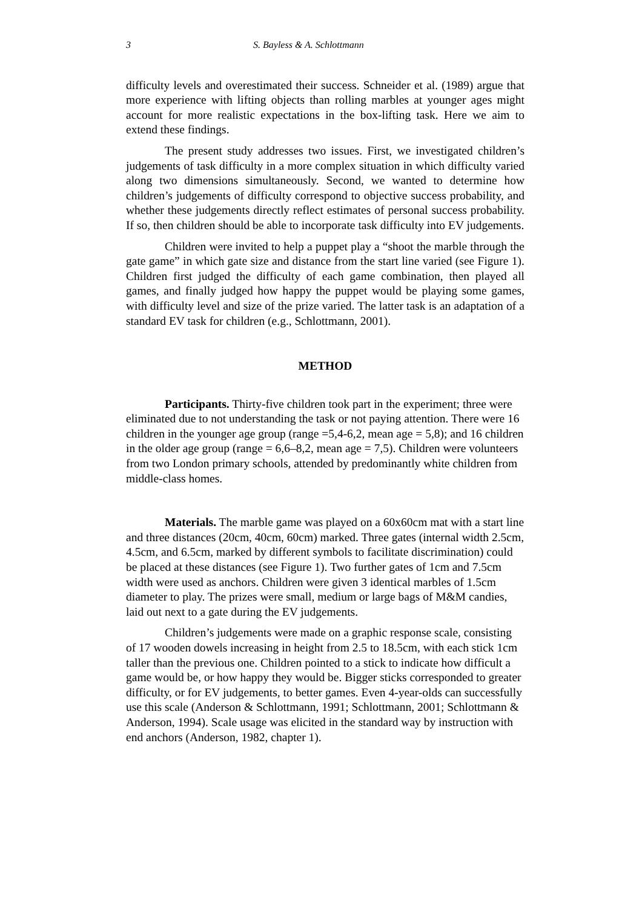3 S. Bayless & A. Schlottmann
difficulty levels and overestimated their success. Schneider et al. (1989) argue that more experience with lifting objects than rolling marbles at younger ages might account for more realistic expectations in the box-lifting task. Here we aim to extend these findings.
The present study addresses two issues. First, we investigated children’s judgements of task difficulty in a more complex situation in which difficulty varied along two dimensions simultaneously. Second, we wanted to determine how children’s judgements of difficulty correspond to objective success probability, and whether these judgements directly reflect estimates of personal success probability. If so, then children should be able to incorporate task difficulty into EV judgements.
Children were invited to help a puppet play a “shoot the marble through the gate game” in which gate size and distance from the start line varied (see Figure 1). Children first judged the difficulty of each game combination, then played all games, and finally judged how happy the puppet would be playing some games, with difficulty level and size of the prize varied. The latter task is an adaptation of a standard EV task for children (e.g., Schlottmann, 2001).
METHOD
Participants. Thirty-five children took part in the experiment; three were eliminated due to not understanding the task or not paying attention. There were 16 children in the younger age group (range =5,4-6,2, mean age = 5,8); and 16 children in the older age group (range = 6,6–8,2, mean age = 7,5). Children were volunteers from two London primary schools, attended by predominantly white children from middle-class homes.
Materials. The marble game was played on a 60x60cm mat with a start line and three distances (20cm, 40cm, 60cm) marked. Three gates (internal width 2.5cm, 4.5cm, and 6.5cm, marked by different symbols to facilitate discrimination) could be placed at these distances (see Figure 1). Two further gates of 1cm and 7.5cm width were used as anchors. Children were given 3 identical marbles of 1.5cm diameter to play. The prizes were small, medium or large bags of M&M candies, laid out next to a gate during the EV judgements.
Children’s judgements were made on a graphic response scale, consisting of 17 wooden dowels increasing in height from 2.5 to 18.5cm, with each stick 1cm taller than the previous one. Children pointed to a stick to indicate how difficult a game would be, or how happy they would be. Bigger sticks corresponded to greater difficulty, or for EV judgements, to better games. Even 4-year-olds can successfully use this scale (Anderson & Schlottmann, 1991; Schlottmann, 2001; Schlottmann & Anderson, 1994). Scale usage was elicited in the standard way by instruction with end anchors (Anderson, 1982, chapter 1).